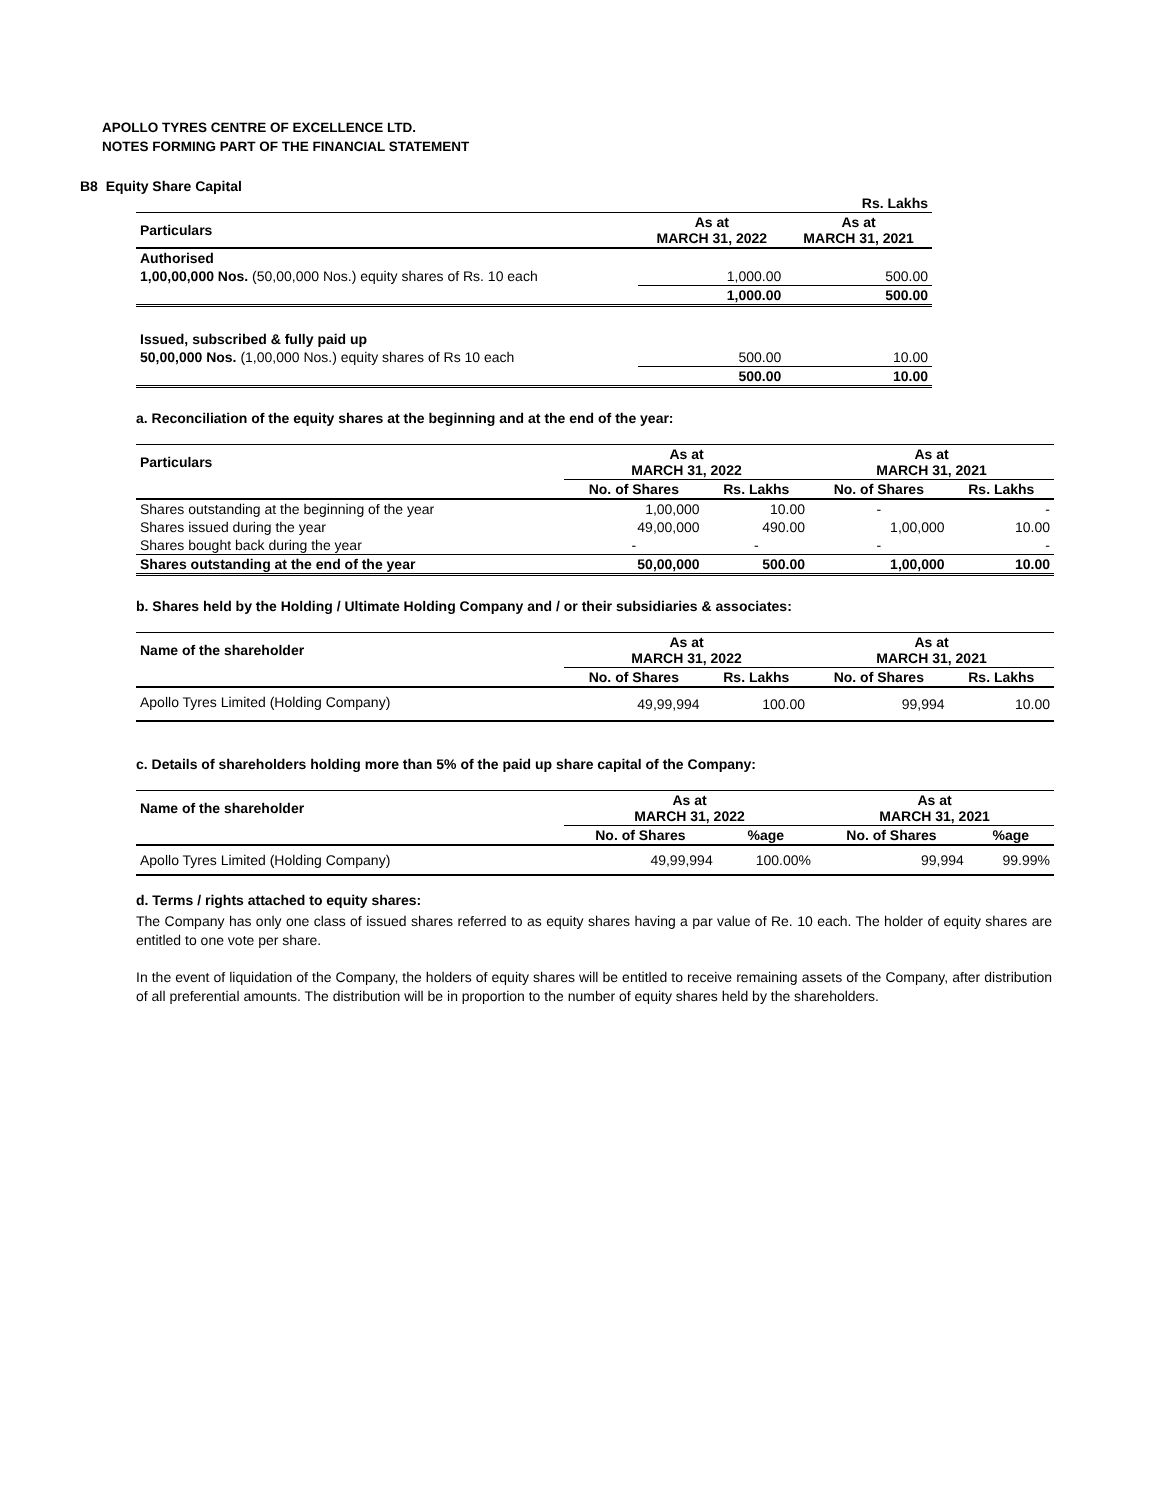APOLLO TYRES CENTRE OF EXCELLENCE LTD.
NOTES FORMING PART OF THE FINANCIAL STATEMENT
B8 Equity Share Capital
| | | Rs. Lakhs |
| Particulars | As at MARCH 31, 2022 | As at MARCH 31, 2021 |
| Authorised | | |
| 1,00,00,000 Nos. (50,00,000 Nos.) equity shares of Rs. 10 each | 1,000.00 | 500.00 |
| | 1,000.00 | 500.00 |
| Issued, subscribed & fully paid up | | |
| 50,00,000 Nos. (1,00,000 Nos.) equity shares of Rs 10 each | 500.00 | 10.00 |
| | 500.00 | 10.00 |
a. Reconciliation of the equity shares at the beginning and at the end of the year:
| Particulars | As at MARCH 31, 2022 | | As at MARCH 31, 2021 | |
| --- | --- | --- | --- | --- |
| | No. of Shares | Rs. Lakhs | No. of Shares | Rs. Lakhs |
| Shares outstanding at the beginning of the year | 1,00,000 | 10.00 | - | - |
| Shares issued during the year | 49,00,000 | 490.00 | 1,00,000 | 10.00 |
| Shares bought back during the year | - | - | - | - |
| Shares outstanding at the end of the year | 50,00,000 | 500.00 | 1,00,000 | 10.00 |
b. Shares held by the Holding / Ultimate Holding Company and / or their subsidiaries & associates:
| Name of the shareholder | As at MARCH 31, 2022 | | As at MARCH 31, 2021 | |
| --- | --- | --- | --- | --- |
| | No. of Shares | Rs. Lakhs | No. of Shares | Rs. Lakhs |
| Apollo Tyres Limited (Holding Company) | 49,99,994 | 100.00 | 99,994 | 10.00 |
c. Details of shareholders holding more than 5% of the paid up share capital of the Company:
| Name of the shareholder | As at MARCH 31, 2022 | | As at MARCH 31, 2021 | |
| --- | --- | --- | --- | --- |
| | No. of Shares | %age | No. of Shares | %age |
| Apollo Tyres Limited (Holding Company) | 49,99,994 | 100.00% | 99,994 | 99.99% |
d. Terms / rights attached to equity shares:
The Company has only one class of issued shares referred to as equity shares having a par value of Re. 10 each. The holder of equity shares are entitled to one vote per share.
In the event of liquidation of the Company, the holders of equity shares will be entitled to receive remaining assets of the Company, after distribution of all preferential amounts. The distribution will be in proportion to the number of equity shares held by the shareholders.